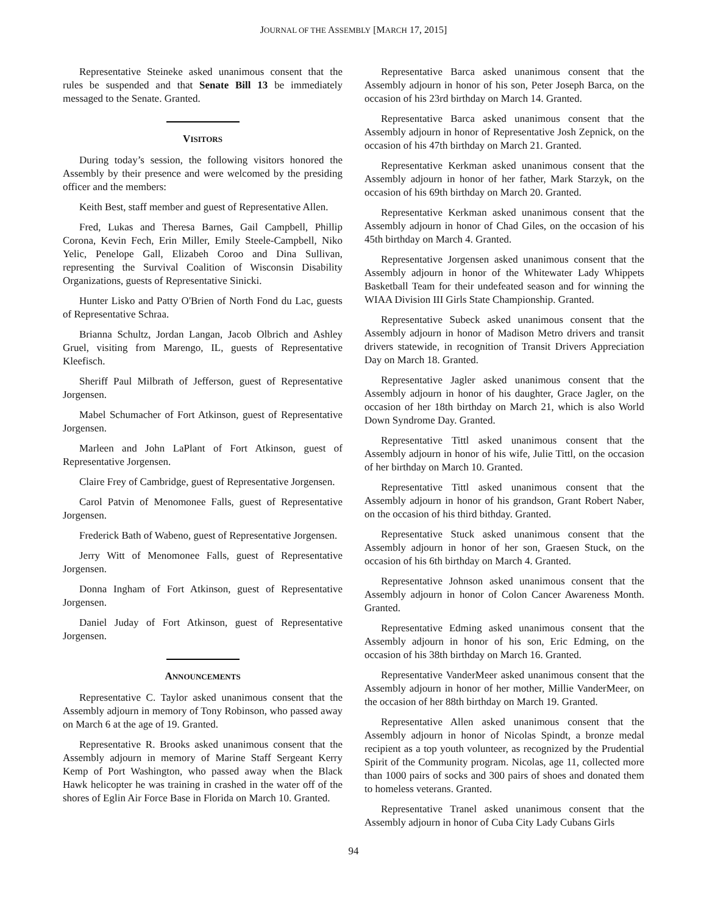JOURNAL OF THE ASSEMBLY [MARCH 17, 2015]
Representative Steineke asked unanimous consent that the rules be suspended and that Senate Bill 13 be immediately messaged to the Senate. Granted.
VISITORS
During today’s session, the following visitors honored the Assembly by their presence and were welcomed by the presiding officer and the members:
Keith Best, staff member and guest of Representative Allen.
Fred, Lukas and Theresa Barnes, Gail Campbell, Phillip Corona, Kevin Fech, Erin Miller, Emily Steele-Campbell, Niko Yelic, Penelope Gall, Elizabeh Coroo and Dina Sullivan, representing the Survival Coalition of Wisconsin Disability Organizations, guests of Representative Sinicki.
Hunter Lisko and Patty O'Brien of North Fond du Lac, guests of Representative Schraa.
Brianna Schultz, Jordan Langan, Jacob Olbrich and Ashley Gruel, visiting from Marengo, IL, guests of Representative Kleefisch.
Sheriff Paul Milbrath of Jefferson, guest of Representative Jorgensen.
Mabel Schumacher of Fort Atkinson, guest of Representative Jorgensen.
Marleen and John LaPlant of Fort Atkinson, guest of Representative Jorgensen.
Claire Frey of Cambridge, guest of Representative Jorgensen.
Carol Patvin of Menomonee Falls, guest of Representative Jorgensen.
Frederick Bath of Wabeno, guest of Representative Jorgensen.
Jerry Witt of Menomonee Falls, guest of Representative Jorgensen.
Donna Ingham of Fort Atkinson, guest of Representative Jorgensen.
Daniel Juday of Fort Atkinson, guest of Representative Jorgensen.
ANNOUNCEMENTS
Representative C. Taylor asked unanimous consent that the Assembly adjourn in memory of Tony Robinson, who passed away on March 6 at the age of 19. Granted.
Representative R. Brooks asked unanimous consent that the Assembly adjourn in memory of Marine Staff Sergeant Kerry Kemp of Port Washington, who passed away when the Black Hawk helicopter he was training in crashed in the water off of the shores of Eglin Air Force Base in Florida on March 10. Granted.
Representative Barca asked unanimous consent that the Assembly adjourn in honor of his son, Peter Joseph Barca, on the occasion of his 23rd birthday on March 14. Granted.
Representative Barca asked unanimous consent that the Assembly adjourn in honor of Representative Josh Zepnick, on the occasion of his 47th birthday on March 21. Granted.
Representative Kerkman asked unanimous consent that the Assembly adjourn in honor of her father, Mark Starzyk, on the occasion of his 69th birthday on March 20. Granted.
Representative Kerkman asked unanimous consent that the Assembly adjourn in honor of Chad Giles, on the occasion of his 45th birthday on March 4. Granted.
Representative Jorgensen asked unanimous consent that the Assembly adjourn in honor of the Whitewater Lady Whippets Basketball Team for their undefeated season and for winning the WIAA Division III Girls State Championship. Granted.
Representative Subeck asked unanimous consent that the Assembly adjourn in honor of Madison Metro drivers and transit drivers statewide, in recognition of Transit Drivers Appreciation Day on March 18. Granted.
Representative Jagler asked unanimous consent that the Assembly adjourn in honor of his daughter, Grace Jagler, on the occasion of her 18th birthday on March 21, which is also World Down Syndrome Day. Granted.
Representative Tittl asked unanimous consent that the Assembly adjourn in honor of his wife, Julie Tittl, on the occasion of her birthday on March 10. Granted.
Representative Tittl asked unanimous consent that the Assembly adjourn in honor of his grandson, Grant Robert Naber, on the occasion of his third bithday. Granted.
Representative Stuck asked unanimous consent that the Assembly adjourn in honor of her son, Graesen Stuck, on the occasion of his 6th birthday on March 4. Granted.
Representative Johnson asked unanimous consent that the Assembly adjourn in honor of Colon Cancer Awareness Month. Granted.
Representative Edming asked unanimous consent that the Assembly adjourn in honor of his son, Eric Edming, on the occasion of his 38th birthday on March 16. Granted.
Representative VanderMeer asked unanimous consent that the Assembly adjourn in honor of her mother, Millie VanderMeer, on the occasion of her 88th birthday on March 19. Granted.
Representative Allen asked unanimous consent that the Assembly adjourn in honor of Nicolas Spindt, a bronze medal recipient as a top youth volunteer, as recognized by the Prudential Spirit of the Community program. Nicolas, age 11, collected more than 1000 pairs of socks and 300 pairs of shoes and donated them to homeless veterans. Granted.
Representative Tranel asked unanimous consent that the Assembly adjourn in honor of Cuba City Lady Cubans Girls
94